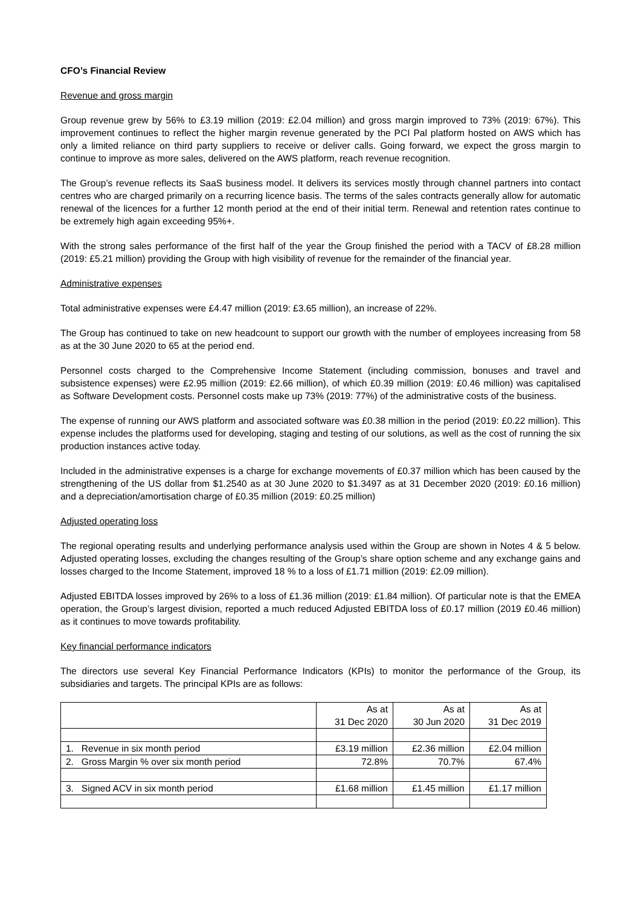CFO’s Financial Review
Revenue and gross margin
Group revenue grew by 56% to £3.19 million (2019: £2.04 million) and gross margin improved to 73% (2019: 67%). This improvement continues to reflect the higher margin revenue generated by the PCI Pal platform hosted on AWS which has only a limited reliance on third party suppliers to receive or deliver calls. Going forward, we expect the gross margin to continue to improve as more sales, delivered on the AWS platform, reach revenue recognition.
The Group’s revenue reflects its SaaS business model. It delivers its services mostly through channel partners into contact centres who are charged primarily on a recurring licence basis. The terms of the sales contracts generally allow for automatic renewal of the licences for a further 12 month period at the end of their initial term. Renewal and retention rates continue to be extremely high again exceeding 95%+.
With the strong sales performance of the first half of the year the Group finished the period with a TACV of £8.28 million (2019: £5.21 million) providing the Group with high visibility of revenue for the remainder of the financial year.
Administrative expenses
Total administrative expenses were £4.47 million (2019: £3.65 million), an increase of 22%.
The Group has continued to take on new headcount to support our growth with the number of employees increasing from 58 as at the 30 June 2020 to 65 at the period end.
Personnel costs charged to the Comprehensive Income Statement (including commission, bonuses and travel and subsistence expenses) were £2.95 million (2019: £2.66 million), of which £0.39 million (2019: £0.46 million) was capitalised as Software Development costs. Personnel costs make up 73% (2019: 77%) of the administrative costs of the business.
The expense of running our AWS platform and associated software was £0.38 million in the period (2019: £0.22 million). This expense includes the platforms used for developing, staging and testing of our solutions, as well as the cost of running the six production instances active today.
Included in the administrative expenses is a charge for exchange movements of £0.37 million which has been caused by the strengthening of the US dollar from $1.2540 as at 30 June 2020 to $1.3497 as at 31 December 2020 (2019: £0.16 million) and a depreciation/amortisation charge of £0.35 million (2019: £0.25 million)
Adjusted operating loss
The regional operating results and underlying performance analysis used within the Group are shown in Notes 4 & 5 below. Adjusted operating losses, excluding the changes resulting of the Group’s share option scheme and any exchange gains and losses charged to the Income Statement, improved 18 % to a loss of £1.71 million (2019: £2.09 million).
Adjusted EBITDA losses improved by 26% to a loss of £1.36 million (2019: £1.84 million). Of particular note is that the EMEA operation, the Group’s largest division, reported a much reduced Adjusted EBITDA loss of £0.17 million (2019 £0.46 million) as it continues to move towards profitability.
Key financial performance indicators
The directors use several Key Financial Performance Indicators (KPIs) to monitor the performance of the Group, its subsidiaries and targets. The principal KPIs are as follows:
| | As at 31 Dec 2020 | As at 30 Jun 2020 | As at 31 Dec 2019 |
| --- | --- | --- | --- |
| 1. Revenue in six month period | £3.19 million | £2.36 million | £2.04 million |
| 2. Gross Margin % over six month period | 72.8% | 70.7% | 67.4% |
| 3. Signed ACV in six month period | £1.68 million | £1.45 million | £1.17 million |